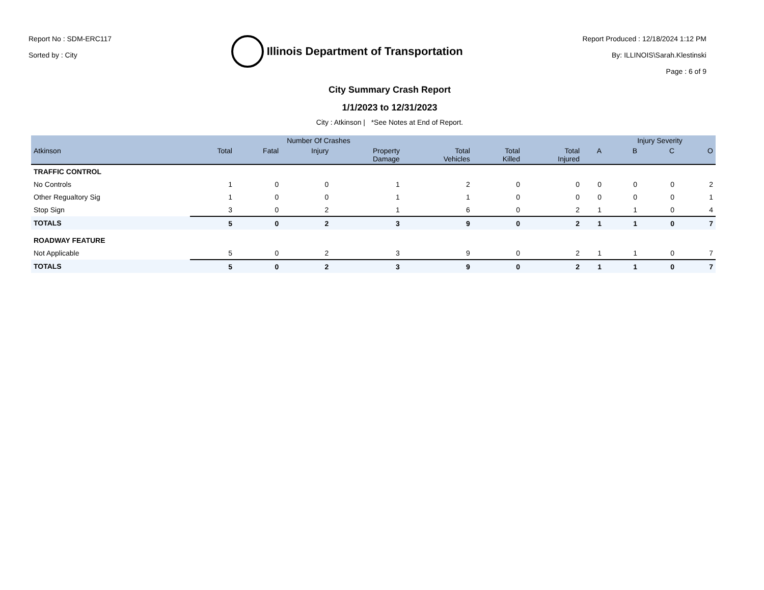Report No : SDM-ERC117
Sorted by : City
Illinois Department of Transportation
Report Produced : 12/18/2024 1:12 PM
By: ILLINOIS\Sarah.Klestinski
Page : 6 of 9
City Summary Crash Report
1/1/2023 to 12/31/2023
City : Atkinson | *See Notes at End of Report.
| | | Number Of Crashes | | | | | | | Injury Severity | | |
| --- | --- | --- | --- | --- | --- | --- | --- | --- | --- | --- | --- |
| Atkinson | Total | Fatal | Injury | Property Damage | Total Vehicles | Total Killed | Total Injured | A | B | C | O |
| TRAFFIC CONTROL | | | | | | | | | | | |
| No Controls | 1 | 0 | 0 | 1 | 2 | 0 | 0 | 0 | 0 | 0 | 2 |
| Other Regualtory Sig | 1 | 0 | 0 | 1 | 1 | 0 | 0 | 0 | 0 | 0 | 1 |
| Stop Sign | 3 | 0 | 2 | 1 | 6 | 0 | 2 | 1 | 1 | 0 | 4 |
| TOTALS | 5 | 0 | 2 | 3 | 9 | 0 | 2 | 1 | 1 | 0 | 7 |
| ROADWAY FEATURE | | | | | | | | | | | |
| Not Applicable | 5 | 0 | 2 | 3 | 9 | 0 | 2 | 1 | 1 | 0 | 7 |
| TOTALS | 5 | 0 | 2 | 3 | 9 | 0 | 2 | 1 | 1 | 0 | 7 |